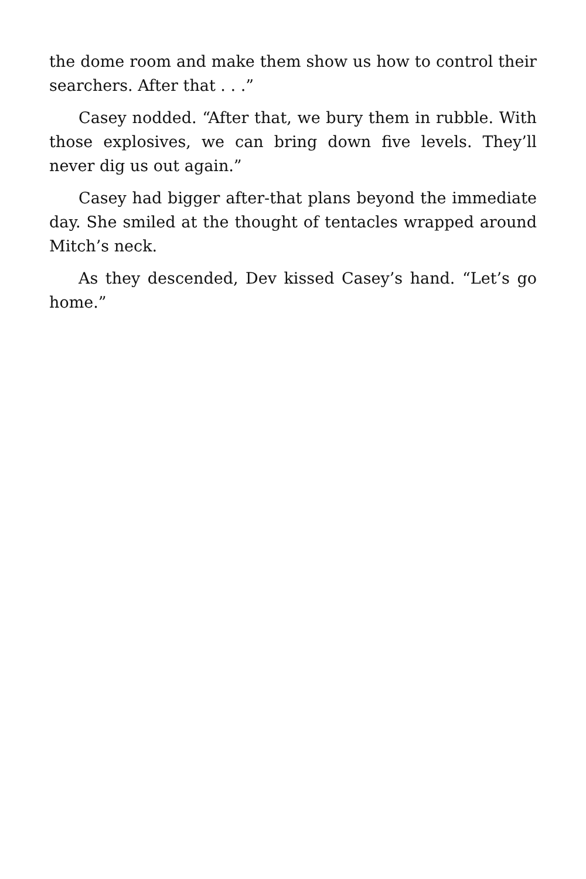the dome room and make them show us how to control their searchers. After that . . .”
Casey nodded. “After that, we bury them in rubble. With those explosives, we can bring down five levels. They’ll never dig us out again.”
Casey had bigger after-that plans beyond the immediate day. She smiled at the thought of tentacles wrapped around Mitch’s neck.
As they descended, Dev kissed Casey’s hand. “Let’s go home.”